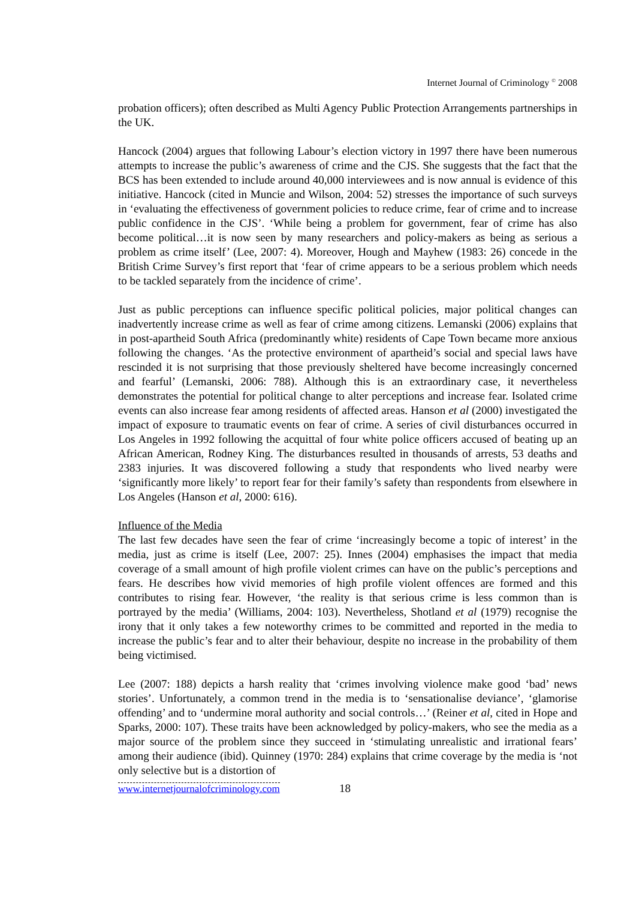Internet Journal of Criminology <sup>©</sup> 2008
probation officers); often described as Multi Agency Public Protection Arrangements partnerships in the UK.
Hancock (2004) argues that following Labour’s election victory in 1997 there have been numerous attempts to increase the public’s awareness of crime and the CJS. She suggests that the fact that the BCS has been extended to include around 40,000 interviewees and is now annual is evidence of this initiative. Hancock (cited in Muncie and Wilson, 2004: 52) stresses the importance of such surveys in ‘evaluating the effectiveness of government policies to reduce crime, fear of crime and to increase public confidence in the CJS’. ‘While being a problem for government, fear of crime has also become political…it is now seen by many researchers and policy-makers as being as serious a problem as crime itself’ (Lee, 2007: 4). Moreover, Hough and Mayhew (1983: 26) concede in the British Crime Survey’s first report that ‘fear of crime appears to be a serious problem which needs to be tackled separately from the incidence of crime’.
Just as public perceptions can influence specific political policies, major political changes can inadvertently increase crime as well as fear of crime among citizens. Lemanski (2006) explains that in post-apartheid South Africa (predominantly white) residents of Cape Town became more anxious following the changes. ‘As the protective environment of apartheid’s social and special laws have rescinded it is not surprising that those previously sheltered have become increasingly concerned and fearful’ (Lemanski, 2006: 788). Although this is an extraordinary case, it nevertheless demonstrates the potential for political change to alter perceptions and increase fear. Isolated crime events can also increase fear among residents of affected areas. Hanson et al (2000) investigated the impact of exposure to traumatic events on fear of crime. A series of civil disturbances occurred in Los Angeles in 1992 following the acquittal of four white police officers accused of beating up an African American, Rodney King. The disturbances resulted in thousands of arrests, 53 deaths and 2383 injuries. It was discovered following a study that respondents who lived nearby were ‘significantly more likely’ to report fear for their family’s safety than respondents from elsewhere in Los Angeles (Hanson et al, 2000: 616).
Influence of the Media
The last few decades have seen the fear of crime ‘increasingly become a topic of interest’ in the media, just as crime is itself (Lee, 2007: 25). Innes (2004) emphasises the impact that media coverage of a small amount of high profile violent crimes can have on the public’s perceptions and fears. He describes how vivid memories of high profile violent offences are formed and this contributes to rising fear. However, ‘the reality is that serious crime is less common than is portrayed by the media’ (Williams, 2004: 103). Nevertheless, Shotland et al (1979) recognise the irony that it only takes a few noteworthy crimes to be committed and reported in the media to increase the public’s fear and to alter their behaviour, despite no increase in the probability of them being victimised.
Lee (2007: 188) depicts a harsh reality that ‘crimes involving violence make good ‘bad’ news stories’. Unfortunately, a common trend in the media is to ‘sensationalise deviance’, ‘glamorise offending’ and to ‘undermine moral authority and social controls…’ (Reiner et al, cited in Hope and Sparks, 2000: 107). These traits have been acknowledged by policy-makers, who see the media as a major source of the problem since they succeed in ‘stimulating unrealistic and irrational fears’ among their audience (ibid). Quinney (1970: 284) explains that crime coverage by the media is ‘not only selective but is a distortion of
www.internetjournalofcriminology.com 18